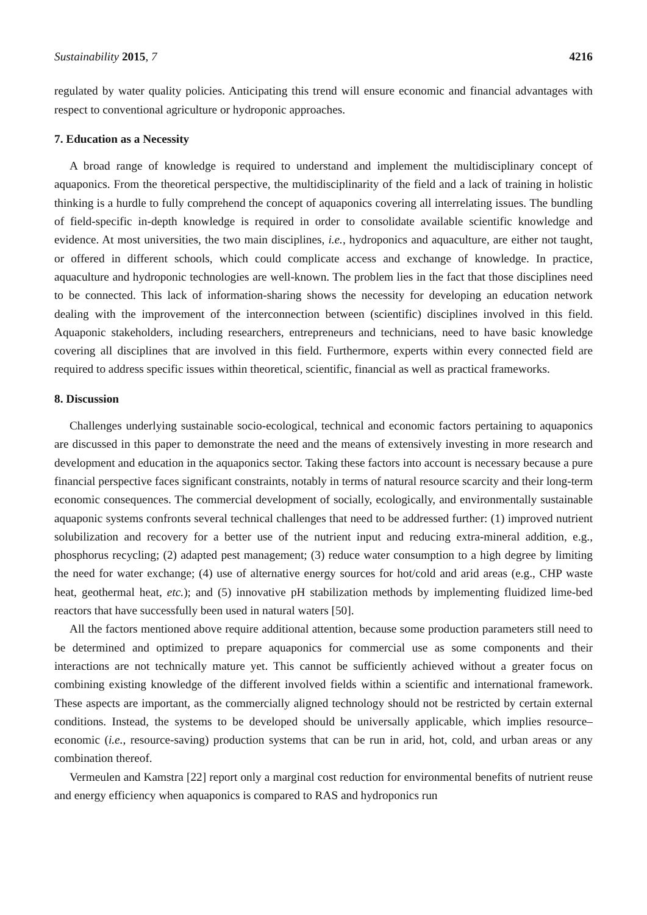Sustainability 2015, 7 4216
regulated by water quality policies. Anticipating this trend will ensure economic and financial advantages with respect to conventional agriculture or hydroponic approaches.
7. Education as a Necessity
A broad range of knowledge is required to understand and implement the multidisciplinary concept of aquaponics. From the theoretical perspective, the multidisciplinarity of the field and a lack of training in holistic thinking is a hurdle to fully comprehend the concept of aquaponics covering all interrelating issues. The bundling of field-specific in-depth knowledge is required in order to consolidate available scientific knowledge and evidence. At most universities, the two main disciplines, i.e., hydroponics and aquaculture, are either not taught, or offered in different schools, which could complicate access and exchange of knowledge. In practice, aquaculture and hydroponic technologies are well-known. The problem lies in the fact that those disciplines need to be connected. This lack of information-sharing shows the necessity for developing an education network dealing with the improvement of the interconnection between (scientific) disciplines involved in this field. Aquaponic stakeholders, including researchers, entrepreneurs and technicians, need to have basic knowledge covering all disciplines that are involved in this field. Furthermore, experts within every connected field are required to address specific issues within theoretical, scientific, financial as well as practical frameworks.
8. Discussion
Challenges underlying sustainable socio-ecological, technical and economic factors pertaining to aquaponics are discussed in this paper to demonstrate the need and the means of extensively investing in more research and development and education in the aquaponics sector. Taking these factors into account is necessary because a pure financial perspective faces significant constraints, notably in terms of natural resource scarcity and their long-term economic consequences. The commercial development of socially, ecologically, and environmentally sustainable aquaponic systems confronts several technical challenges that need to be addressed further: (1) improved nutrient solubilization and recovery for a better use of the nutrient input and reducing extra-mineral addition, e.g., phosphorus recycling; (2) adapted pest management; (3) reduce water consumption to a high degree by limiting the need for water exchange; (4) use of alternative energy sources for hot/cold and arid areas (e.g., CHP waste heat, geothermal heat, etc.); and (5) innovative pH stabilization methods by implementing fluidized lime-bed reactors that have successfully been used in natural waters [50].
All the factors mentioned above require additional attention, because some production parameters still need to be determined and optimized to prepare aquaponics for commercial use as some components and their interactions are not technically mature yet. This cannot be sufficiently achieved without a greater focus on combining existing knowledge of the different involved fields within a scientific and international framework. These aspects are important, as the commercially aligned technology should not be restricted by certain external conditions. Instead, the systems to be developed should be universally applicable, which implies resource–economic (i.e., resource-saving) production systems that can be run in arid, hot, cold, and urban areas or any combination thereof.
Vermeulen and Kamstra [22] report only a marginal cost reduction for environmental benefits of nutrient reuse and energy efficiency when aquaponics is compared to RAS and hydroponics run